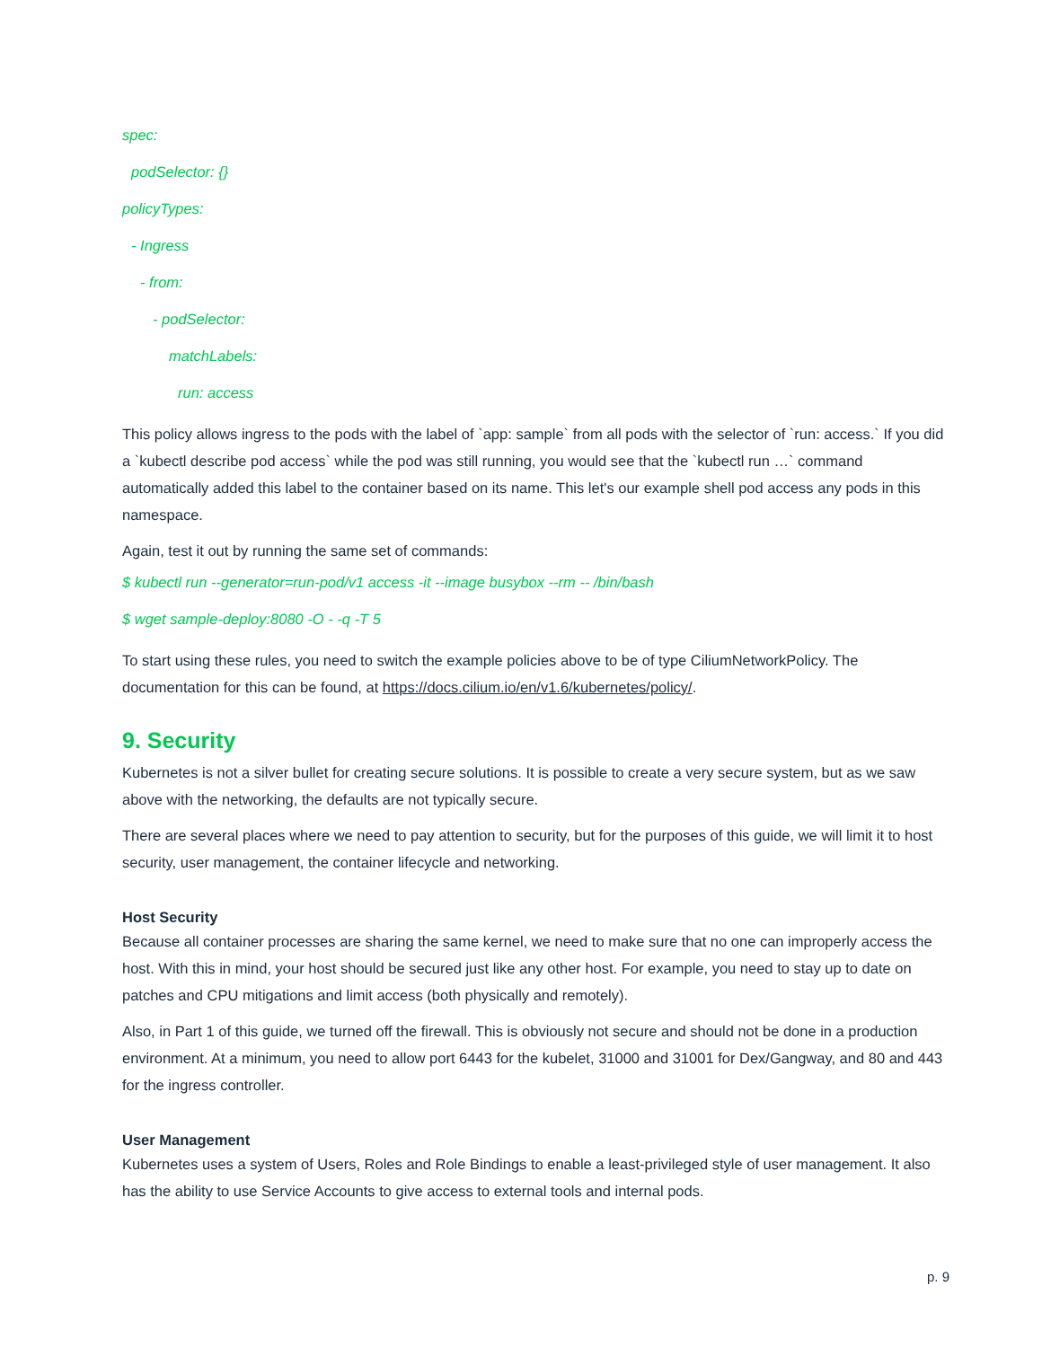spec:
podSelector: {}
policyTypes:
- Ingress
- from:
- podSelector:
matchLabels:
run: access
This policy allows ingress to the pods with the label of `app: sample` from all pods with the selector of `run: access.` If you did a `kubectl describe pod access` while the pod was still running, you would see that the `kubectl run …` command automatically added this label to the container based on its name. This let's our example shell pod access any pods in this namespace.
Again, test it out by running the same set of commands:
$ kubectl run --generator=run-pod/v1 access -it --image busybox --rm -- /bin/bash
$ wget sample-deploy:8080 -O - -q -T 5
To start using these rules, you need to switch the example policies above to be of type CiliumNetworkPolicy. The documentation for this can be found, at https://docs.cilium.io/en/v1.6/kubernetes/policy/.
9. Security
Kubernetes is not a silver bullet for creating secure solutions. It is possible to create a very secure system, but as we saw above with the networking, the defaults are not typically secure.
There are several places where we need to pay attention to security, but for the purposes of this guide, we will limit it to host security, user management, the container lifecycle and networking.
Host Security
Because all container processes are sharing the same kernel, we need to make sure that no one can improperly access the host. With this in mind, your host should be secured just like any other host. For example, you need to stay up to date on patches and CPU mitigations and limit access (both physically and remotely).
Also, in Part 1 of this guide, we turned off the firewall. This is obviously not secure and should not be done in a production environment. At a minimum, you need to allow port 6443 for the kubelet, 31000 and 31001 for Dex/Gangway, and 80 and 443 for the ingress controller.
User Management
Kubernetes uses a system of Users, Roles and Role Bindings to enable a least-privileged style of user management. It also has the ability to use Service Accounts to give access to external tools and internal pods.
p. 9